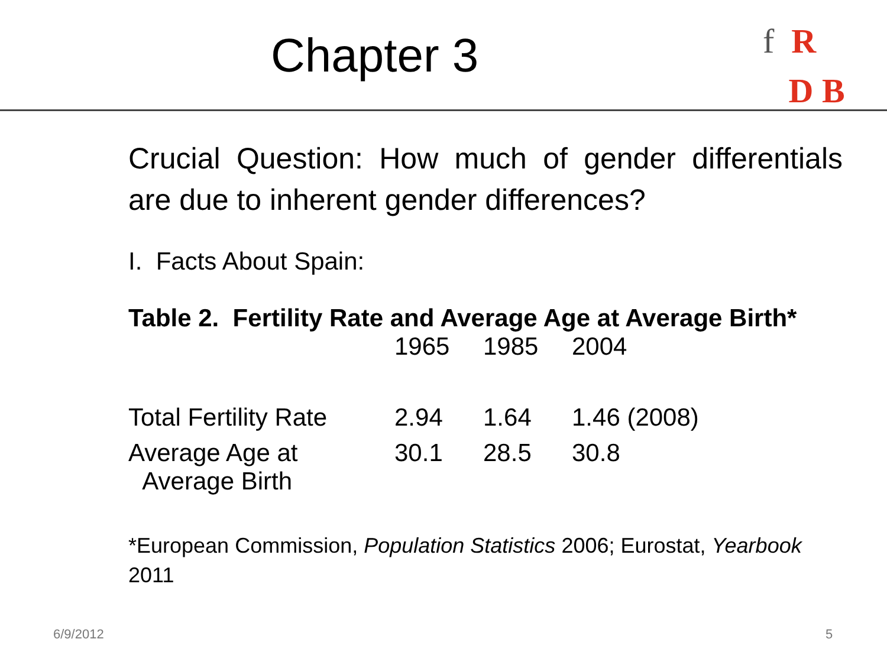Chapter 3
f R
D B
Crucial Question: How much of gender differentials are due to inherent gender differences?
I. Facts About Spain:
Table 2. Fertility Rate and Average Age at Average Birth*
| | 1965 | 1985 | 2004 |
| Total Fertility Rate | 2.94 | 1.64 | 1.46 (2008) |
| Average Age at Average Birth | 30.1 | 28.5 | 30.8 |
*European Commission, Population Statistics 2006; Eurostat, Yearbook 2011
6/9/2012 5